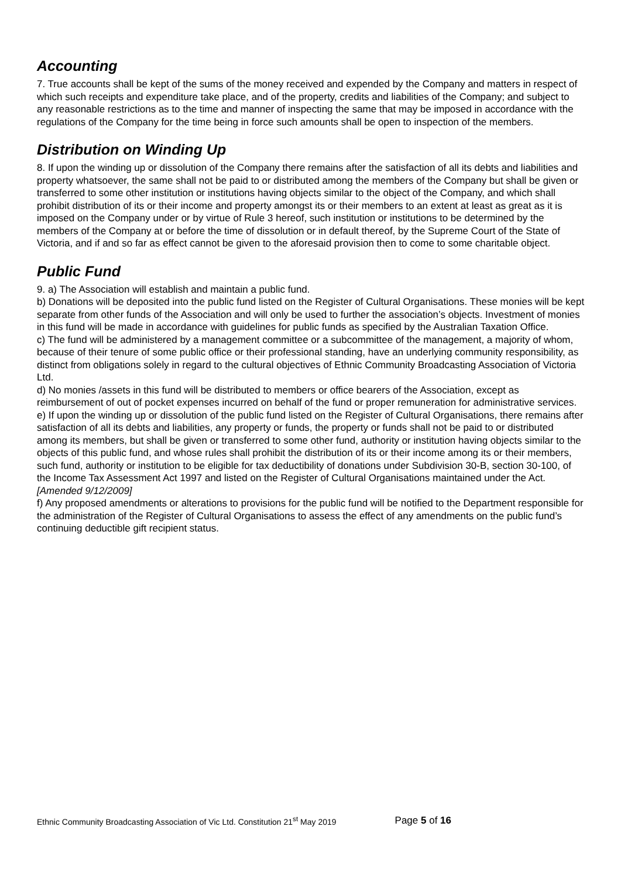Accounting
7. True accounts shall be kept of the sums of the money received and expended by the Company and matters in respect of which such receipts and expenditure take place, and of the property, credits and liabilities of the Company; and subject to any reasonable restrictions as to the time and manner of inspecting the same that may be imposed in accordance with the regulations of the Company for the time being in force such amounts shall be open to inspection of the members.
Distribution on Winding Up
8. If upon the winding up or dissolution of the Company there remains after the satisfaction of all its debts and liabilities and property whatsoever, the same shall not be paid to or distributed among the members of the Company but shall be given or transferred to some other institution or institutions having objects similar to the object of the Company, and which shall prohibit distribution of its or their income and property amongst its or their members to an extent at least as great as it is imposed on the Company under or by virtue of Rule 3 hereof, such institution or institutions to be determined by the members of the Company at or before the time of dissolution or in default thereof, by the Supreme Court of the State of Victoria, and if and so far as effect cannot be given to the aforesaid provision then to come to some charitable object.
Public Fund
9. a) The Association will establish and maintain a public fund.
b) Donations will be deposited into the public fund listed on the Register of Cultural Organisations. These monies will be kept separate from other funds of the Association and will only be used to further the association’s objects. Investment of monies in this fund will be made in accordance with guidelines for public funds as specified by the Australian Taxation Office.
c) The fund will be administered by a management committee or a subcommittee of the management, a majority of whom, because of their tenure of some public office or their professional standing, have an underlying community responsibility, as distinct from obligations solely in regard to the cultural objectives of Ethnic Community Broadcasting Association of Victoria Ltd.
d) No monies /assets in this fund will be distributed to members or office bearers of the Association, except as reimbursement of out of pocket expenses incurred on behalf of the fund or proper remuneration for administrative services.
e) If upon the winding up or dissolution of the public fund listed on the Register of Cultural Organisations, there remains after satisfaction of all its debts and liabilities, any property or funds, the property or funds shall not be paid to or distributed among its members, but shall be given or transferred to some other fund, authority or institution having objects similar to the objects of this public fund, and whose rules shall prohibit the distribution of its or their income among its or their members, such fund, authority or institution to be eligible for tax deductibility of donations under Subdivision 30-B, section 30-100, of the Income Tax Assessment Act 1997 and listed on the Register of Cultural Organisations maintained under the Act. [Amended 9/12/2009]
f) Any proposed amendments or alterations to provisions for the public fund will be notified to the Department responsible for the administration of the Register of Cultural Organisations to assess the effect of any amendments on the public fund’s continuing deductible gift recipient status.
Ethnic Community Broadcasting Association of Vic Ltd. Constitution 21<sup>st</sup> May 2019 Page 5 of 16